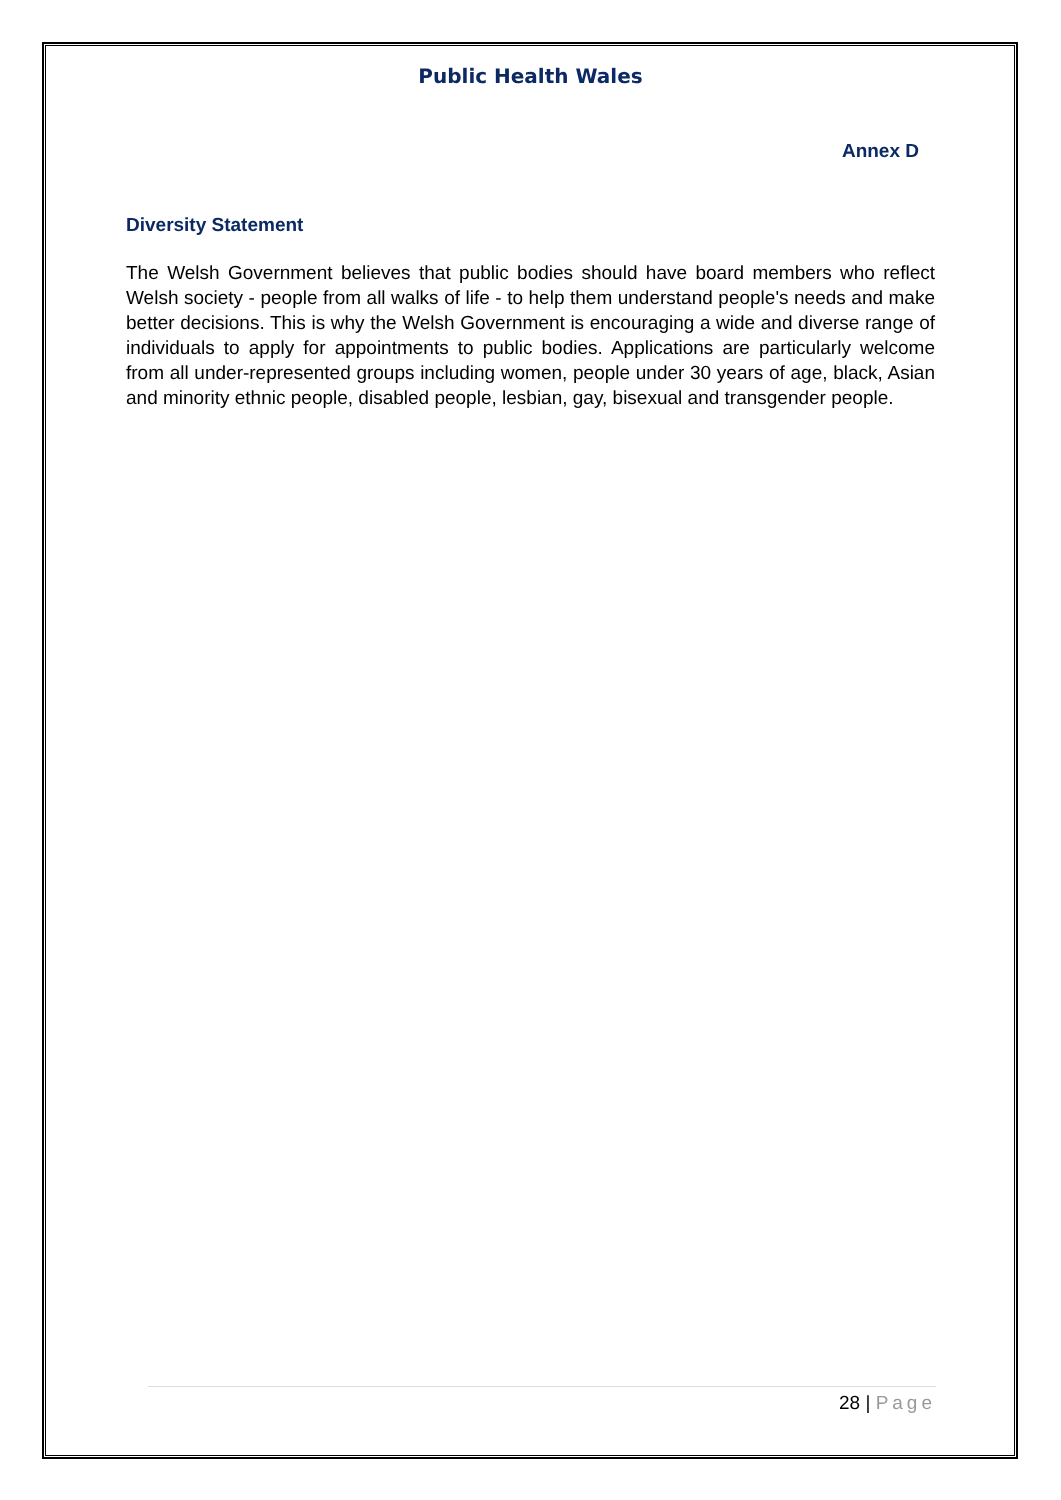Public Health Wales
Annex D
Diversity Statement
The Welsh Government believes that public bodies should have board members who reflect Welsh society - people from all walks of life - to help them understand people's needs and make better decisions. This is why the Welsh Government is encouraging a wide and diverse range of individuals to apply for appointments to public bodies. Applications are particularly welcome from all under-represented groups including women, people under 30 years of age, black, Asian and minority ethnic people, disabled people, lesbian, gay, bisexual and transgender people.
28 | Page